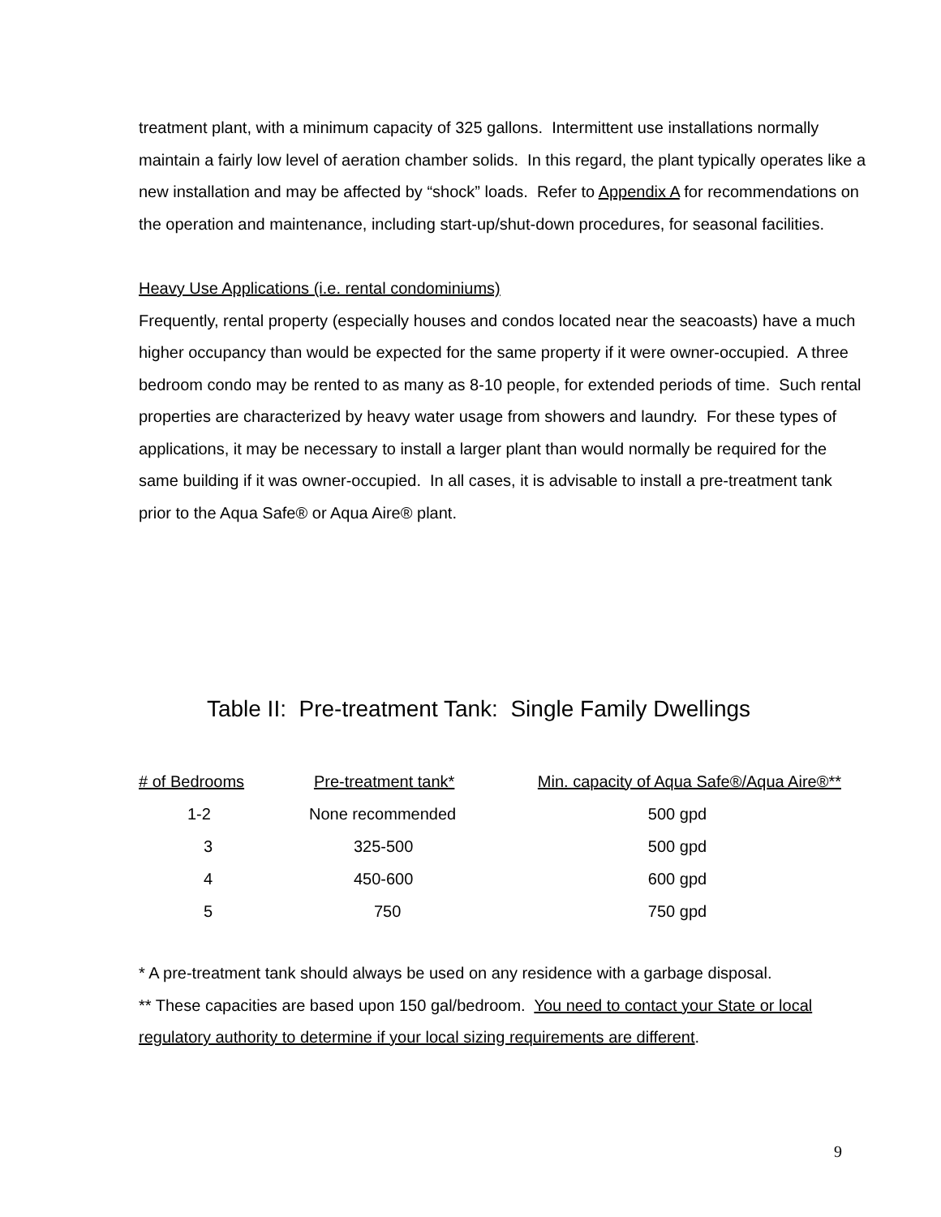treatment plant, with a minimum capacity of 325 gallons. Intermittent use installations normally maintain a fairly low level of aeration chamber solids. In this regard, the plant typically operates like a new installation and may be affected by “shock” loads. Refer to Appendix A for recommendations on the operation and maintenance, including start-up/shut-down procedures, for seasonal facilities.
Heavy Use Applications (i.e. rental condominiums)
Frequently, rental property (especially houses and condos located near the seacoasts) have a much higher occupancy than would be expected for the same property if it were owner-occupied. A three bedroom condo may be rented to as many as 8-10 people, for extended periods of time. Such rental properties are characterized by heavy water usage from showers and laundry. For these types of applications, it may be necessary to install a larger plant than would normally be required for the same building if it was owner-occupied. In all cases, it is advisable to install a pre-treatment tank prior to the Aqua Safe® or Aqua Aire® plant.
Table II: Pre-treatment Tank: Single Family Dwellings
| # of Bedrooms | Pre-treatment tank* | Min. capacity of Aqua Safe®/Aqua Aire®** |
| --- | --- | --- |
| 1-2 | None recommended | 500 gpd |
| 3 | 325-500 | 500 gpd |
| 4 | 450-600 | 600 gpd |
| 5 | 750 | 750 gpd |
* A pre-treatment tank should always be used on any residence with a garbage disposal.
** These capacities are based upon 150 gal/bedroom. You need to contact your State or local regulatory authority to determine if your local sizing requirements are different.
9